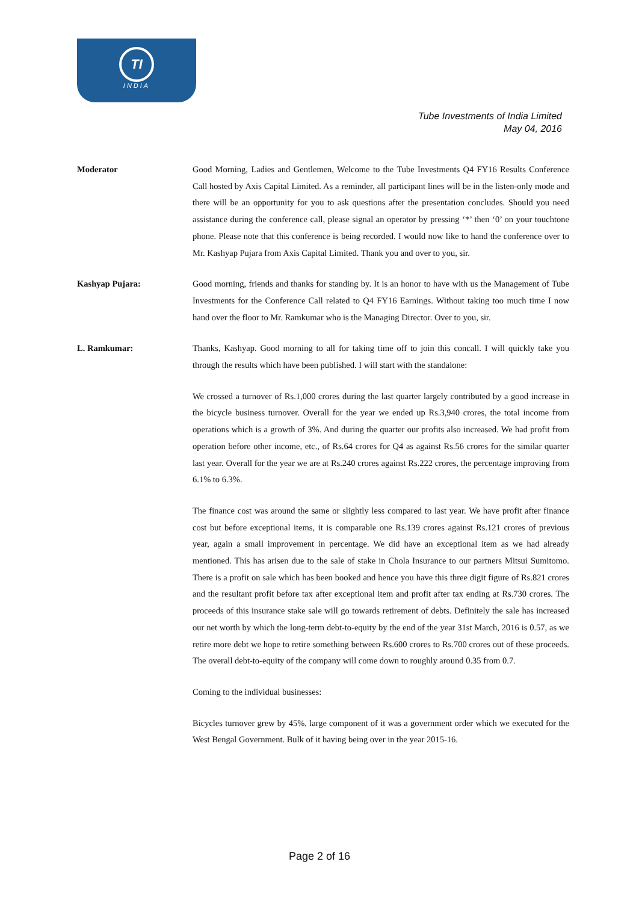TI
INDIA
Tube Investments of India Limited
May 04, 2016
Moderator Good Morning, Ladies and Gentlemen, Welcome to the Tube Investments Q4 FY16 Results Conference Call hosted by Axis Capital Limited. As a reminder, all participant lines will be in the listen-only mode and there will be an opportunity for you to ask questions after the presentation concludes. Should you need assistance during the conference call, please signal an operator by pressing ‘*’ then ‘0’ on your touchtone phone. Please note that this conference is being recorded. I would now like to hand the conference over to Mr. Kashyap Pujara from Axis Capital Limited. Thank you and over to you, sir.
Kashyap Pujara: Good morning, friends and thanks for standing by. It is an honor to have with us the Management of Tube Investments for the Conference Call related to Q4 FY16 Earnings. Without taking too much time I now hand over the floor to Mr. Ramkumar who is the Managing Director. Over to you, sir.
L. Ramkumar: Thanks, Kashyap. Good morning to all for taking time off to join this concall. I will quickly take you through the results which have been published. I will start with the standalone:
We crossed a turnover of Rs.1,000 crores during the last quarter largely contributed by a good increase in the bicycle business turnover. Overall for the year we ended up Rs.3,940 crores, the total income from operations which is a growth of 3%. And during the quarter our profits also increased. We had profit from operation before other income, etc., of Rs.64 crores for Q4 as against Rs.56 crores for the similar quarter last year. Overall for the year we are at Rs.240 crores against Rs.222 crores, the percentage improving from 6.1% to 6.3%.
The finance cost was around the same or slightly less compared to last year. We have profit after finance cost but before exceptional items, it is comparable one Rs.139 crores against Rs.121 crores of previous year, again a small improvement in percentage. We did have an exceptional item as we had already mentioned. This has arisen due to the sale of stake in Chola Insurance to our partners Mitsui Sumitomo. There is a profit on sale which has been booked and hence you have this three digit figure of Rs.821 crores and the resultant profit before tax after exceptional item and profit after tax ending at Rs.730 crores. The proceeds of this insurance stake sale will go towards retirement of debts. Definitely the sale has increased our net worth by which the long-term debt-to-equity by the end of the year 31st March, 2016 is 0.57, as we retire more debt we hope to retire something between Rs.600 crores to Rs.700 crores out of these proceeds. The overall debt-to-equity of the company will come down to roughly around 0.35 from 0.7.
Coming to the individual businesses:
Bicycles turnover grew by 45%, large component of it was a government order which we executed for the West Bengal Government. Bulk of it having being over in the year 2015-16.
Page 2 of 16